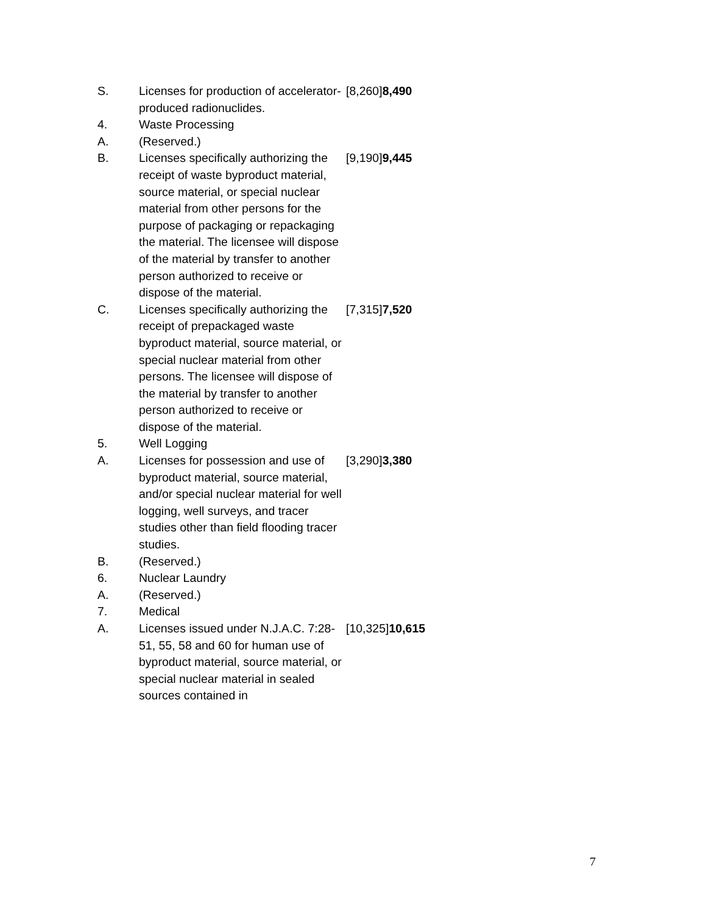| S. | Licenses for production of accelerator-produced radionuclides. | [8,260] 8,490 |
| 4. | Waste Processing | |
| A. | (Reserved.) | |
| B. | Licenses specifically authorizing the receipt of waste byproduct material, source material, or special nuclear material from other persons for the purpose of packaging or repackaging the material. The licensee will dispose of the material by transfer to another person authorized to receive or dispose of the material. | [9,190] 9,445 |
| C. | Licenses specifically authorizing the receipt of prepackaged waste byproduct material, source material, or special nuclear material from other persons. The licensee will dispose of the material by transfer to another person authorized to receive or dispose of the material. | [7,315] 7,520 |
| 5. | Well Logging | |
| A. | Licenses for possession and use of byproduct material, source material, and/or special nuclear material for well logging, well surveys, and tracer studies other than field flooding tracer studies. | [3,290] 3,380 |
| B. | (Reserved.) | |
| 6. | Nuclear Laundry | |
| A. | (Reserved.) | |
| 7. | Medical | |
| A. | Licenses issued under N.J.A.C. 7:28-51, 55, 58 and 60 for human use of byproduct material, source material, or special nuclear material in sealed sources contained in | [10,325] 10,615 |
7